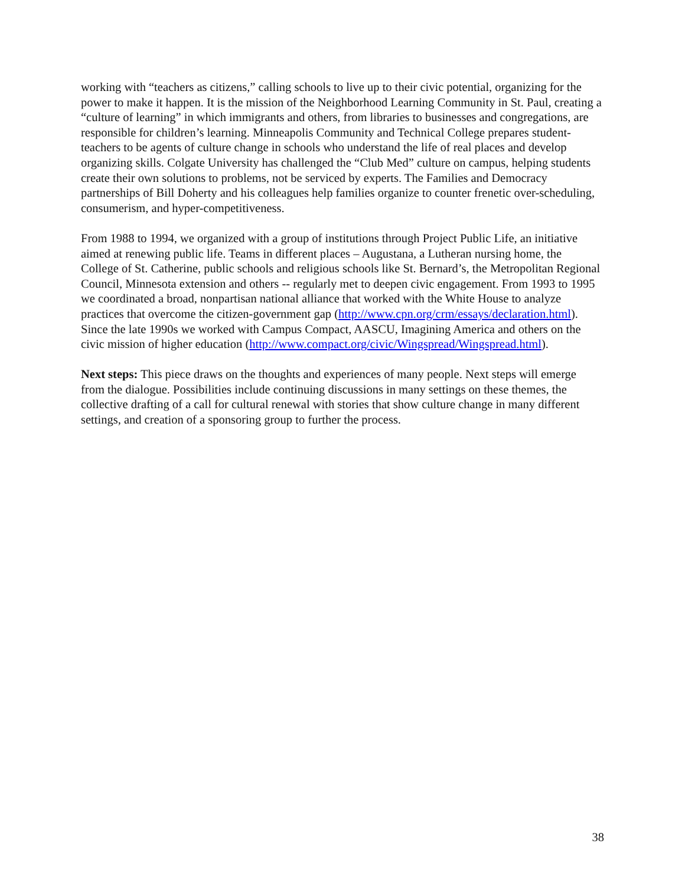working with “teachers as citizens,” calling schools to live up to their civic potential, organizing for the power to make it happen. It is the mission of the Neighborhood Learning Community in St. Paul, creating a “culture of learning” in which immigrants and others, from libraries to businesses and congregations, are responsible for children’s learning. Minneapolis Community and Technical College prepares student-teachers to be agents of culture change in schools who understand the life of real places and develop organizing skills. Colgate University has challenged the “Club Med” culture on campus, helping students create their own solutions to problems, not be serviced by experts. The Families and Democracy partnerships of Bill Doherty and his colleagues help families organize to counter frenetic over-scheduling, consumerism, and hyper-competitiveness.
From 1988 to 1994, we organized with a group of institutions through Project Public Life, an initiative aimed at renewing public life. Teams in different places – Augustana, a Lutheran nursing home, the College of St. Catherine, public schools and religious schools like St. Bernard’s, the Metropolitan Regional Council, Minnesota extension and others -- regularly met to deepen civic engagement. From 1993 to 1995 we coordinated a broad, nonpartisan national alliance that worked with the White House to analyze practices that overcome the citizen-government gap (http://www.cpn.org/crm/essays/declaration.html). Since the late 1990s we worked with Campus Compact, AASCU, Imagining America and others on the civic mission of higher education (http://www.compact.org/civic/Wingspread/Wingspread.html).
Next steps: This piece draws on the thoughts and experiences of many people. Next steps will emerge from the dialogue. Possibilities include continuing discussions in many settings on these themes, the collective drafting of a call for cultural renewal with stories that show culture change in many different settings, and creation of a sponsoring group to further the process.
38